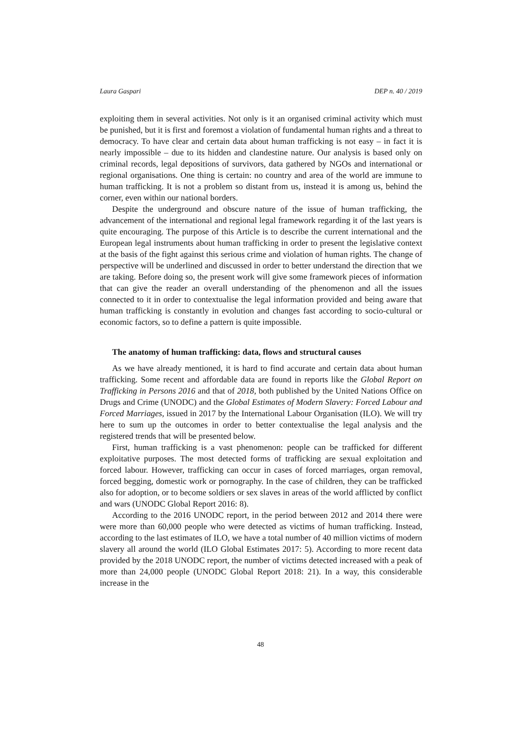Laura Gaspari DEP n. 40 / 2019
exploiting them in several activities. Not only is it an organised criminal activity which must be punished, but it is first and foremost a violation of fundamental human rights and a threat to democracy. To have clear and certain data about human trafficking is not easy – in fact it is nearly impossible – due to its hidden and clandestine nature. Our analysis is based only on criminal records, legal depositions of survivors, data gathered by NGOs and international or regional organisations. One thing is certain: no country and area of the world are immune to human trafficking. It is not a problem so distant from us, instead it is among us, behind the corner, even within our national borders.
Despite the underground and obscure nature of the issue of human trafficking, the advancement of the international and regional legal framework regarding it of the last years is quite encouraging. The purpose of this Article is to describe the current international and the European legal instruments about human trafficking in order to present the legislative context at the basis of the fight against this serious crime and violation of human rights. The change of perspective will be underlined and discussed in order to better understand the direction that we are taking. Before doing so, the present work will give some framework pieces of information that can give the reader an overall understanding of the phenomenon and all the issues connected to it in order to contextualise the legal information provided and being aware that human trafficking is constantly in evolution and changes fast according to socio-cultural or economic factors, so to define a pattern is quite impossible.
The anatomy of human trafficking: data, flows and structural causes
As we have already mentioned, it is hard to find accurate and certain data about human trafficking. Some recent and affordable data are found in reports like the Global Report on Trafficking in Persons 2016 and that of 2018, both published by the United Nations Office on Drugs and Crime (UNODC) and the Global Estimates of Modern Slavery: Forced Labour and Forced Marriages, issued in 2017 by the International Labour Organisation (ILO). We will try here to sum up the outcomes in order to better contextualise the legal analysis and the registered trends that will be presented below.
First, human trafficking is a vast phenomenon: people can be trafficked for different exploitative purposes. The most detected forms of trafficking are sexual exploitation and forced labour. However, trafficking can occur in cases of forced marriages, organ removal, forced begging, domestic work or pornography. In the case of children, they can be trafficked also for adoption, or to become soldiers or sex slaves in areas of the world afflicted by conflict and wars (UNODC Global Report 2016: 8).
According to the 2016 UNODC report, in the period between 2012 and 2014 there were were more than 60,000 people who were detected as victims of human trafficking. Instead, according to the last estimates of ILO, we have a total number of 40 million victims of modern slavery all around the world (ILO Global Estimates 2017: 5). According to more recent data provided by the 2018 UNODC report, the number of victims detected increased with a peak of more than 24,000 people (UNODC Global Report 2018: 21). In a way, this considerable increase in the
48